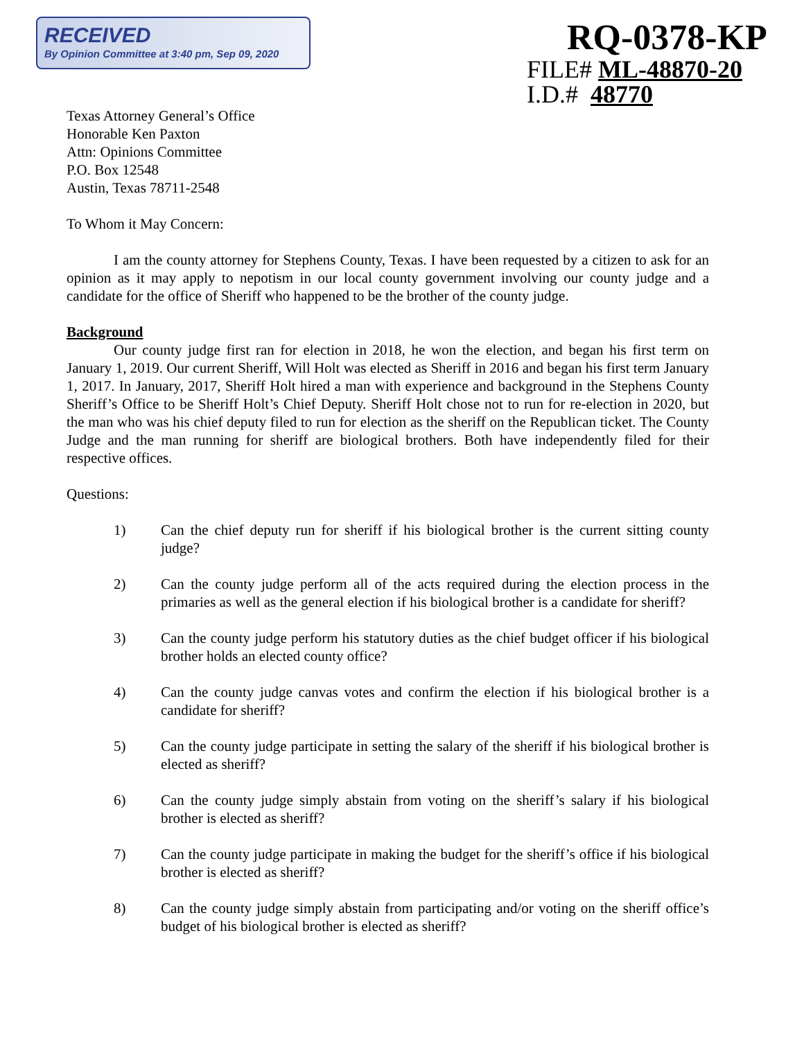RECEIVED
By Opinion Committee at 3:40 pm, Sep 09, 2020
RQ-0378-KP
FILE# ML-48870-20
I.D.# 48770
Texas Attorney General’s Office
Honorable Ken Paxton
Attn: Opinions Committee
P.O. Box 12548
Austin, Texas 78711-2548
To Whom it May Concern:
I am the county attorney for Stephens County, Texas. I have been requested by a citizen to ask for an opinion as it may apply to nepotism in our local county government involving our county judge and a candidate for the office of Sheriff who happened to be the brother of the county judge.
Background
Our county judge first ran for election in 2018, he won the election, and began his first term on January 1, 2019. Our current Sheriff, Will Holt was elected as Sheriff in 2016 and began his first term January 1, 2017. In January, 2017, Sheriff Holt hired a man with experience and background in the Stephens County Sheriff’s Office to be Sheriff Holt’s Chief Deputy. Sheriff Holt chose not to run for re-election in 2020, but the man who was his chief deputy filed to run for election as the sheriff on the Republican ticket. The County Judge and the man running for sheriff are biological brothers. Both have independently filed for their respective offices.
Questions:
1) Can the chief deputy run for sheriff if his biological brother is the current sitting county judge?
2) Can the county judge perform all of the acts required during the election process in the primaries as well as the general election if his biological brother is a candidate for sheriff?
3) Can the county judge perform his statutory duties as the chief budget officer if his biological brother holds an elected county office?
4) Can the county judge canvas votes and confirm the election if his biological brother is a candidate for sheriff?
5) Can the county judge participate in setting the salary of the sheriff if his biological brother is elected as sheriff?
6) Can the county judge simply abstain from voting on the sheriff’s salary if his biological brother is elected as sheriff?
7) Can the county judge participate in making the budget for the sheriff’s office if his biological brother is elected as sheriff?
8) Can the county judge simply abstain from participating and/or voting on the sheriff office’s budget of his biological brother is elected as sheriff?